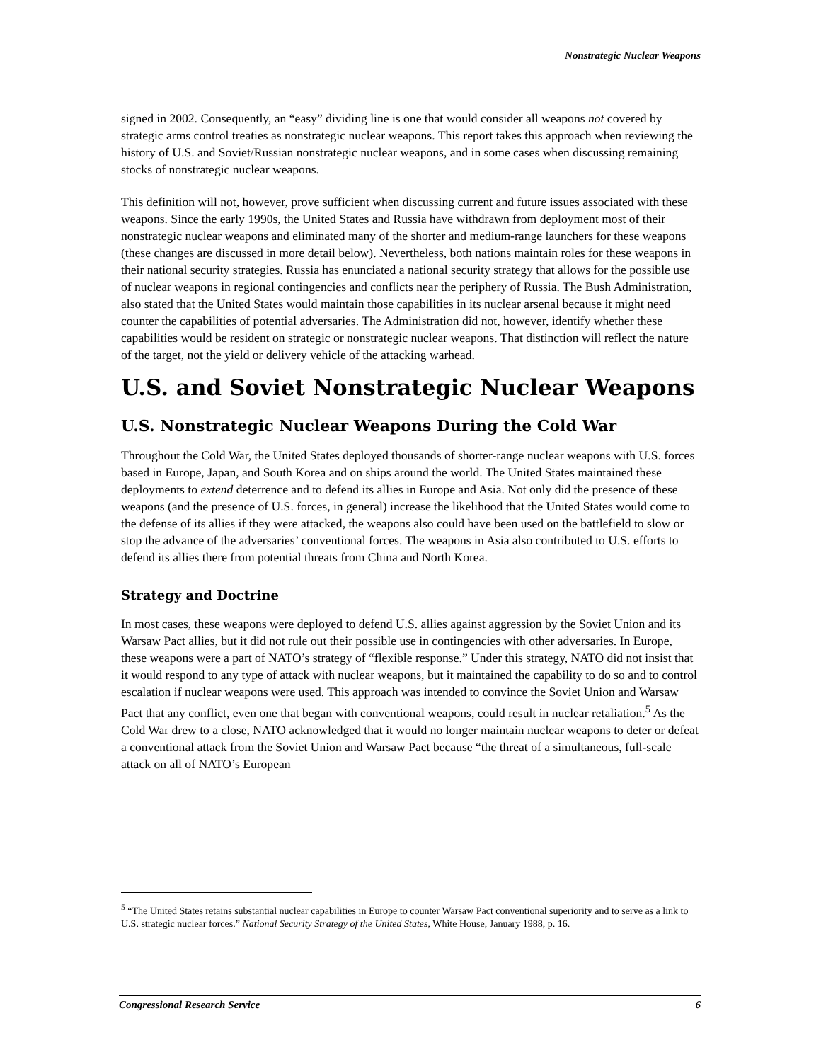Nonstrategic Nuclear Weapons
signed in 2002. Consequently, an “easy” dividing line is one that would consider all weapons not covered by strategic arms control treaties as nonstrategic nuclear weapons. This report takes this approach when reviewing the history of U.S. and Soviet/Russian nonstrategic nuclear weapons, and in some cases when discussing remaining stocks of nonstrategic nuclear weapons.
This definition will not, however, prove sufficient when discussing current and future issues associated with these weapons. Since the early 1990s, the United States and Russia have withdrawn from deployment most of their nonstrategic nuclear weapons and eliminated many of the shorter and medium-range launchers for these weapons (these changes are discussed in more detail below). Nevertheless, both nations maintain roles for these weapons in their national security strategies. Russia has enunciated a national security strategy that allows for the possible use of nuclear weapons in regional contingencies and conflicts near the periphery of Russia. The Bush Administration, also stated that the United States would maintain those capabilities in its nuclear arsenal because it might need counter the capabilities of potential adversaries. The Administration did not, however, identify whether these capabilities would be resident on strategic or nonstrategic nuclear weapons. That distinction will reflect the nature of the target, not the yield or delivery vehicle of the attacking warhead.
U.S. and Soviet Nonstrategic Nuclear Weapons
U.S. Nonstrategic Nuclear Weapons During the Cold War
Throughout the Cold War, the United States deployed thousands of shorter-range nuclear weapons with U.S. forces based in Europe, Japan, and South Korea and on ships around the world. The United States maintained these deployments to extend deterrence and to defend its allies in Europe and Asia. Not only did the presence of these weapons (and the presence of U.S. forces, in general) increase the likelihood that the United States would come to the defense of its allies if they were attacked, the weapons also could have been used on the battlefield to slow or stop the advance of the adversaries’ conventional forces. The weapons in Asia also contributed to U.S. efforts to defend its allies there from potential threats from China and North Korea.
Strategy and Doctrine
In most cases, these weapons were deployed to defend U.S. allies against aggression by the Soviet Union and its Warsaw Pact allies, but it did not rule out their possible use in contingencies with other adversaries. In Europe, these weapons were a part of NATO’s strategy of “flexible response.” Under this strategy, NATO did not insist that it would respond to any type of attack with nuclear weapons, but it maintained the capability to do so and to control escalation if nuclear weapons were used. This approach was intended to convince the Soviet Union and Warsaw Pact that any conflict, even one that began with conventional weapons, could result in nuclear retaliation.<sup>5</sup> As the Cold War drew to a close, NATO acknowledged that it would no longer maintain nuclear weapons to deter or defeat a conventional attack from the Soviet Union and Warsaw Pact because “the threat of a simultaneous, full-scale attack on all of NATO’s European
<sup>5</sup> “The United States retains substantial nuclear capabilities in Europe to counter Warsaw Pact conventional superiority and to serve as a link to U.S. strategic nuclear forces.” National Security Strategy of the United States, White House, January 1988, p. 16.
Congressional Research Service 6